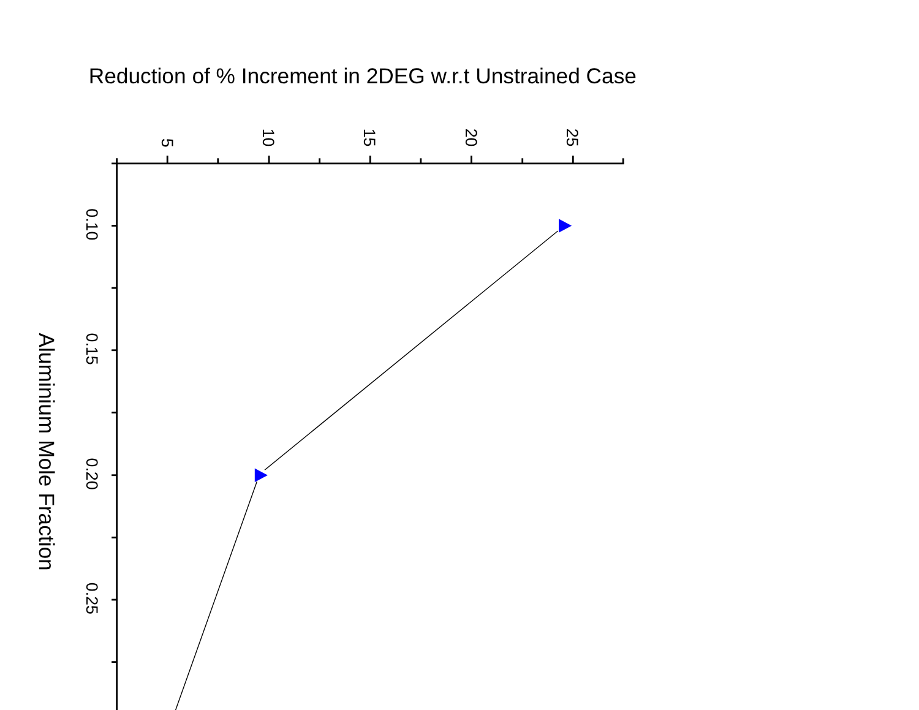Reduction of % Increment in 2DEG w.r.t Unstrained Case
5
10
15
20
25
0.10
0.15
0.20
0.25
Aluminium Mole Fraction